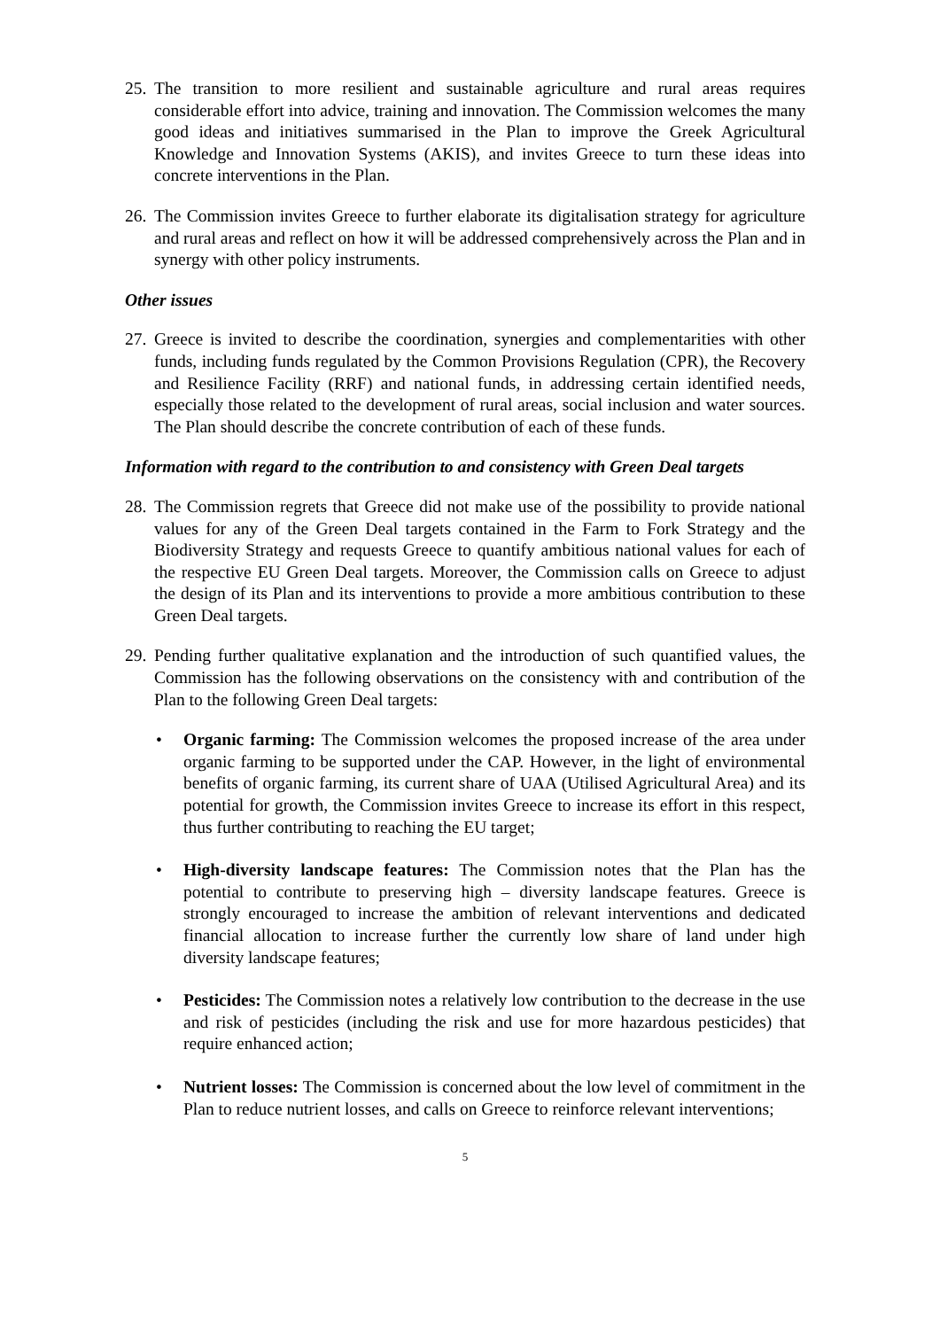25. The transition to more resilient and sustainable agriculture and rural areas requires considerable effort into advice, training and innovation. The Commission welcomes the many good ideas and initiatives summarised in the Plan to improve the Greek Agricultural Knowledge and Innovation Systems (AKIS), and invites Greece to turn these ideas into concrete interventions in the Plan.
26. The Commission invites Greece to further elaborate its digitalisation strategy for agriculture and rural areas and reflect on how it will be addressed comprehensively across the Plan and in synergy with other policy instruments.
Other issues
27. Greece is invited to describe the coordination, synergies and complementarities with other funds, including funds regulated by the Common Provisions Regulation (CPR), the Recovery and Resilience Facility (RRF) and national funds, in addressing certain identified needs, especially those related to the development of rural areas, social inclusion and water sources. The Plan should describe the concrete contribution of each of these funds.
Information with regard to the contribution to and consistency with Green Deal targets
28. The Commission regrets that Greece did not make use of the possibility to provide national values for any of the Green Deal targets contained in the Farm to Fork Strategy and the Biodiversity Strategy and requests Greece to quantify ambitious national values for each of the respective EU Green Deal targets. Moreover, the Commission calls on Greece to adjust the design of its Plan and its interventions to provide a more ambitious contribution to these Green Deal targets.
29. Pending further qualitative explanation and the introduction of such quantified values, the Commission has the following observations on the consistency with and contribution of the Plan to the following Green Deal targets:
• Organic farming: The Commission welcomes the proposed increase of the area under organic farming to be supported under the CAP. However, in the light of environmental benefits of organic farming, its current share of UAA (Utilised Agricultural Area) and its potential for growth, the Commission invites Greece to increase its effort in this respect, thus further contributing to reaching the EU target;
• High-diversity landscape features: The Commission notes that the Plan has the potential to contribute to preserving high – diversity landscape features. Greece is strongly encouraged to increase the ambition of relevant interventions and dedicated financial allocation to increase further the currently low share of land under high diversity landscape features;
• Pesticides: The Commission notes a relatively low contribution to the decrease in the use and risk of pesticides (including the risk and use for more hazardous pesticides) that require enhanced action;
• Nutrient losses: The Commission is concerned about the low level of commitment in the Plan to reduce nutrient losses, and calls on Greece to reinforce relevant interventions;
5